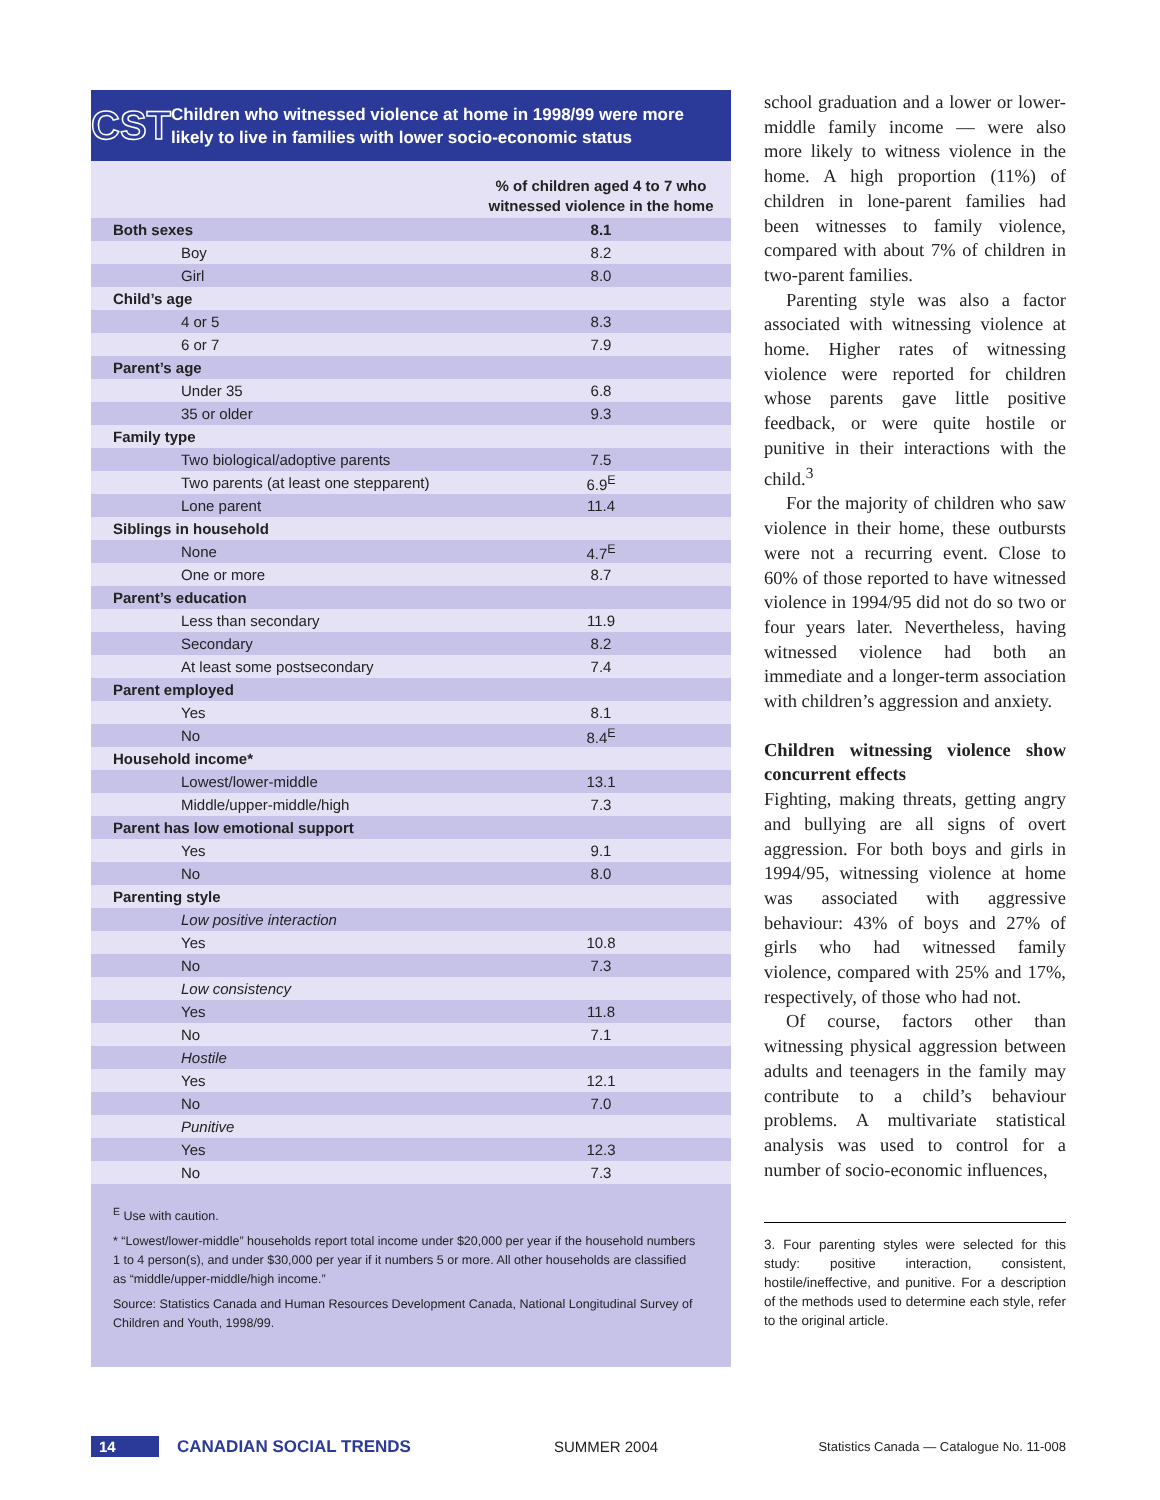CST
Children who witnessed violence at home in 1998/99 were more likely to live in families with lower socio-economic status
| % of children aged 4 to 7 who witnessed violence in the home | |
| --- | --- |
| Both sexes | 8.1 |
| Boy | 8.2 |
| Girl | 8.0 |
| Child’s age | |
| 4 or 5 | 8.3 |
| 6 or 7 | 7.9 |
| Parent’s age | |
| Under 35 | 6.8 |
| 35 or older | 9.3 |
| Family type | |
| Two biological/adoptive parents | 7.5 |
| Two parents (at least one stepparent) | 6.9<sup>E</sup> |
| Lone parent | 11.4 |
| Siblings in household | |
| None | 4.7<sup>E</sup> |
| One or more | 8.7 |
| Parent’s education | |
| Less than secondary | 11.9 |
| Secondary | 8.2 |
| At least some postsecondary | 7.4 |
| Parent employed | |
| Yes | 8.1 |
| No | 8.4<sup>E</sup> |
| Household income* | |
| Lowest/lower-middle | 13.1 |
| Middle/upper-middle/high | 7.3 |
| Parent has low emotional support | |
| Yes | 9.1 |
| No | 8.0 |
| Parenting style | |
| Low positive interaction | |
| Yes | 10.8 |
| No | 7.3 |
| Low consistency | |
| Yes | 11.8 |
| No | 7.1 |
| Hostile | |
| Yes | 12.1 |
| No | 7.0 |
| Punitive | |
| Yes | 12.3 |
| No | 7.3 |
<sup>E</sup> Use with caution.
* “Lowest/lower-middle” households report total income under $20,000 per year if the household numbers 1 to 4 person(s), and under $30,000 per year if it numbers 5 or more. All other households are classified as “middle/upper-middle/high income.”
Source: Statistics Canada and Human Resources Development Canada, National Longitudinal Survey of Children and Youth, 1998/99.
school graduation and a lower or lower-middle family income — were also more likely to witness violence in the home. A high proportion (11%) of children in lone-parent families had been witnesses to family violence, compared with about 7% of children in two-parent families.
Parenting style was also a factor associated with witnessing violence at home. Higher rates of witnessing violence were reported for children whose parents gave little positive feedback, or were quite hostile or punitive in their interactions with the child.<sup>3</sup>
For the majority of children who saw violence in their home, these outbursts were not a recurring event. Close to 60% of those reported to have witnessed violence in 1994/95 did not do so two or four years later. Nevertheless, having witnessed violence had both an immediate and a longer-term association with children’s aggression and anxiety.
Children witnessing violence show concurrent effects
Fighting, making threats, getting angry and bullying are all signs of overt aggression. For both boys and girls in 1994/95, witnessing violence at home was associated with aggressive behaviour: 43% of boys and 27% of girls who had witnessed family violence, compared with 25% and 17%, respectively, of those who had not.
Of course, factors other than witnessing physical aggression between adults and teenagers in the family may contribute to a child’s behaviour problems. A multivariate statistical analysis was used to control for a number of socio-economic influences,
3. Four parenting styles were selected for this study: positive interaction, consistent, hostile/ineffective, and punitive. For a description of the methods used to determine each style, refer to the original article.
14 CANADIAN SOCIAL TRENDS SUMMER 2004 Statistics Canada — Catalogue No. 11-008